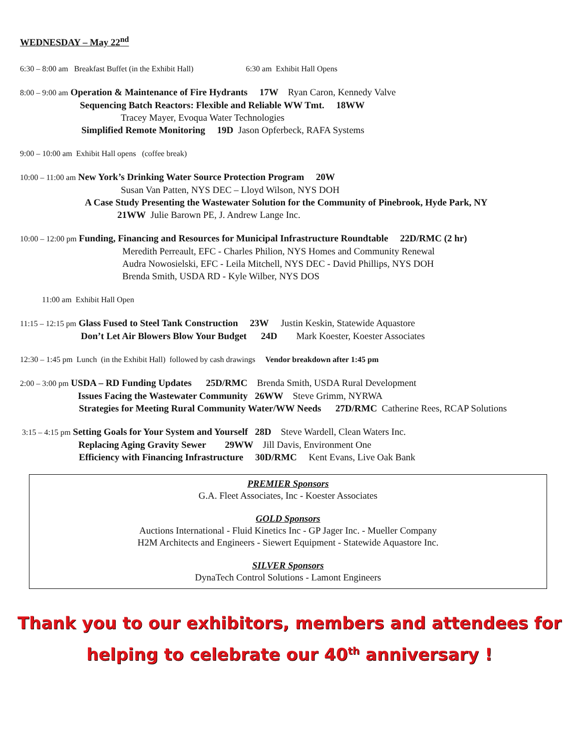WEDNESDAY – May 22<sup>nd</sup>
6:30 – 8:00 am Breakfast Buffet (in the Exhibit Hall) 6:30 am Exhibit Hall Opens
8:00 – 9:00 am Operation & Maintenance of Fire Hydrants 17W Ryan Caron, Kennedy Valve
Sequencing Batch Reactors: Flexible and Reliable WW Tmt. 18WW
Tracey Mayer, Evoqua Water Technologies
Simplified Remote Monitoring 19D Jason Opferbeck, RAFA Systems
9:00 – 10:00 am Exhibit Hall opens (coffee break)
10:00 – 11:00 am New York’s Drinking Water Source Protection Program 20W
Susan Van Patten, NYS DEC – Lloyd Wilson, NYS DOH
A Case Study Presenting the Wastewater Solution for the Community of Pinebrook, Hyde Park, NY
21WW Julie Barown PE, J. Andrew Lange Inc.
10:00 – 12:00 pm Funding, Financing and Resources for Municipal Infrastructure Roundtable 22D/RMC (2 hr)
Meredith Perreault, EFC - Charles Philion, NYS Homes and Community Renewal
Audra Nowosielski, EFC - Leila Mitchell, NYS DEC - David Phillips, NYS DOH
Brenda Smith, USDA RD - Kyle Wilber, NYS DOS
11:00 am Exhibit Hall Open
11:15 – 12:15 pm Glass Fused to Steel Tank Construction 23W Justin Keskin, Statewide Aquastore
Don’t Let Air Blowers Blow Your Budget 24D Mark Koester, Koester Associates
12:30 – 1:45 pm Lunch (in the Exhibit Hall) followed by cash drawings Vendor breakdown after 1:45 pm
2:00 – 3:00 pm USDA – RD Funding Updates 25D/RMC Brenda Smith, USDA Rural Development
Issues Facing the Wastewater Community 26WW Steve Grimm, NYRWA
Strategies for Meeting Rural Community Water/WW Needs 27D/RMC Catherine Rees, RCAP Solutions
3:15 – 4:15 pm Setting Goals for Your System and Yourself 28D Steve Wardell, Clean Waters Inc.
Replacing Aging Gravity Sewer 29WW Jill Davis, Environment One
Efficiency with Financing Infrastructure 30D/RMC Kent Evans, Live Oak Bank
PREMIER Sponsors
G.A. Fleet Associates, Inc - Koester Associates
GOLD Sponsors
Auctions International - Fluid Kinetics Inc - GP Jager Inc. - Mueller Company
H2M Architects and Engineers - Siewert Equipment - Statewide Aquastore Inc.
SILVER Sponsors
DynaTech Control Solutions - Lamont Engineers
Thank you to our exhibitors, members and attendees for
helping to celebrate our 40<sup>th</sup> anniversary !